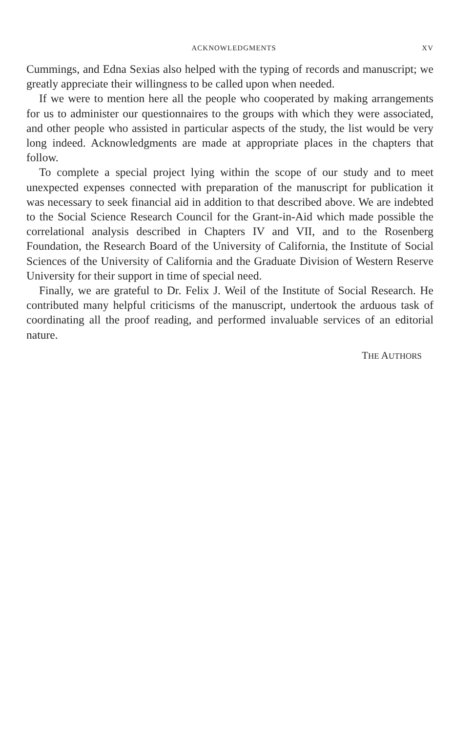ACKNOWLEDGMENTS XV
Cummings, and Edna Sexias also helped with the typing of records and manuscript; we greatly appreciate their willingness to be called upon when needed.
If we were to mention here all the people who cooperated by making arrangements for us to administer our questionnaires to the groups with which they were associated, and other people who assisted in particular aspects of the study, the list would be very long indeed. Acknowledgments are made at appropriate places in the chapters that follow.
To complete a special project lying within the scope of our study and to meet unexpected expenses connected with preparation of the manuscript for publication it was necessary to seek financial aid in addition to that described above. We are indebted to the Social Science Research Council for the Grant-in-Aid which made possible the correlational analysis described in Chapters IV and VII, and to the Rosenberg Foundation, the Research Board of the University of California, the Institute of Social Sciences of the University of California and the Graduate Division of Western Reserve University for their support in time of special need.
Finally, we are grateful to Dr. Felix J. Weil of the Institute of Social Research. He contributed many helpful criticisms of the manuscript, undertook the arduous task of coordinating all the proof reading, and performed invaluable services of an editorial nature.
THE AUTHORS